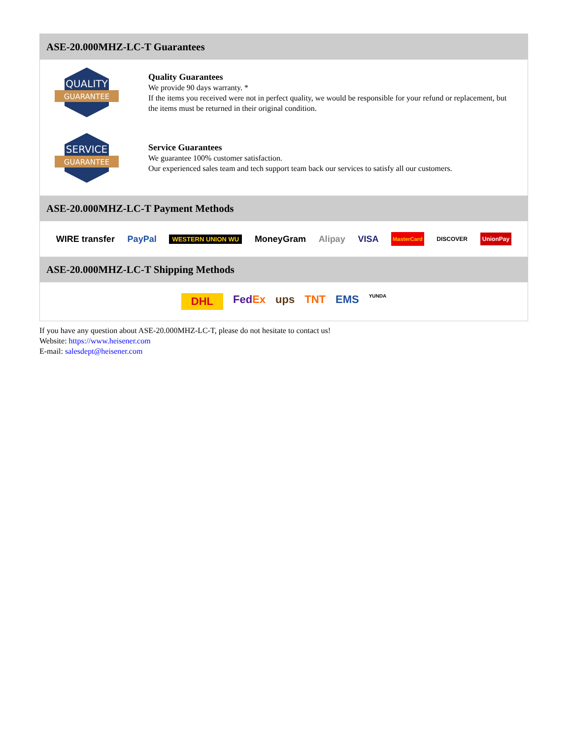ASE-20.000MHZ-LC-T Guarantees
QUALITY
GUARANTEE
Quality Guarantees
We provide 90 days warranty. *
If the items you received were not in perfect quality, we would be responsible for your refund or replacement, but the items must be returned in their original condition.
SERVICE
GUARANTEE
Service Guarantees
We guarantee 100% customer satisfaction.
Our experienced sales team and tech support team back our services to satisfy all our customers.
ASE-20.000MHZ-LC-T Payment Methods
WIRE transfer PayPal WESTERN UNION WU MoneyGram Alipay VISA MasterCard DISCOVER UnionPay
ASE-20.000MHZ-LC-T Shipping Methods
DHL FedEx ups TNT EMS YUNDA
If you have any question about ASE-20.000MHZ-LC-T, please do not hesitate to contact us!
Website: https://www.heisener.com
E-mail: salesdept@heisener.com